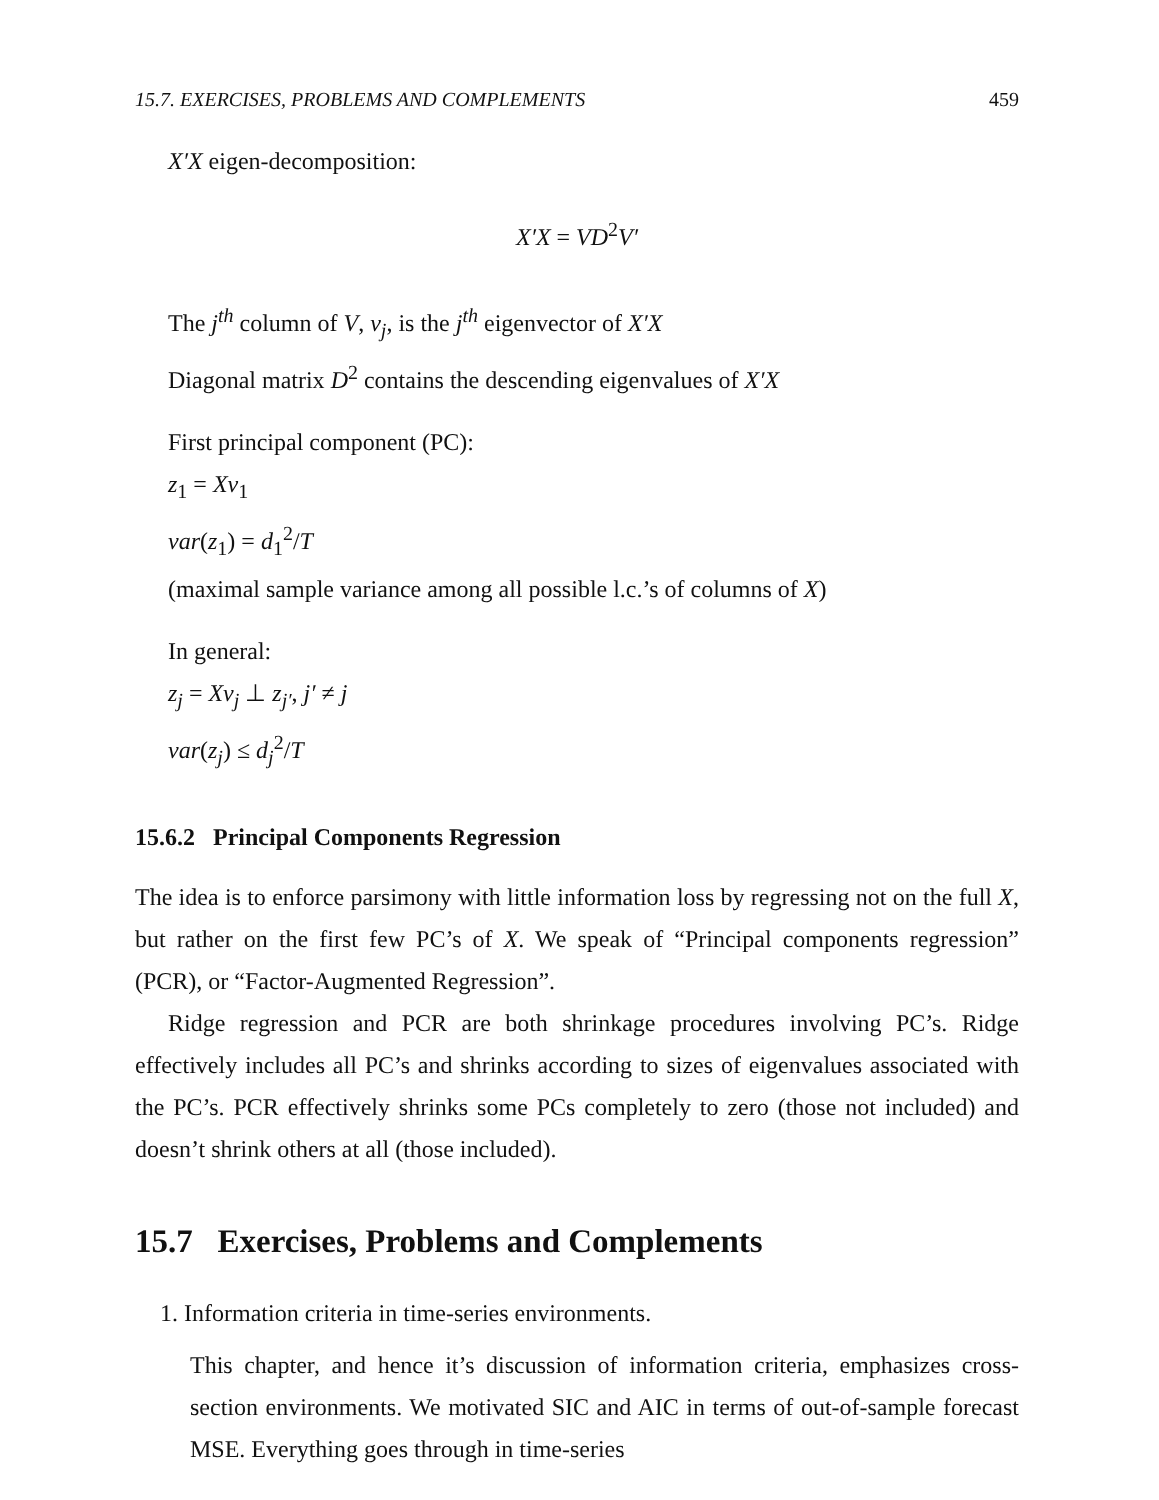15.7. EXERCISES, PROBLEMS AND COMPLEMENTS 459
X′X eigen-decomposition:
X′X = VD<sup>2</sup>V′
The j<sup>th</sup> column of V, v<sub>j</sub>, is the j<sup>th</sup> eigenvector of X′X
Diagonal matrix D<sup>2</sup> contains the descending eigenvalues of X′X
First principal component (PC):
z<sub>1</sub> = Xv<sub>1</sub>
var(z<sub>1</sub>) = d<sub>1</sub><sup>2</sup>/T
(maximal sample variance among all possible l.c.’s of columns of X)
In general:
z<sub>j</sub> = Xv<sub>j</sub> ⊥ z<sub>j′</sub>, j′ ≠ j
var(z<sub>j</sub>) ≤ d<sub>j</sub><sup>2</sup>/T
15.6.2 Principal Components Regression
The idea is to enforce parsimony with little information loss by regressing not on the full X, but rather on the first few PC’s of X. We speak of “Principal components regression” (PCR), or “Factor-Augmented Regression”.
Ridge regression and PCR are both shrinkage procedures involving PC’s. Ridge effectively includes all PC’s and shrinks according to sizes of eigenvalues associated with the PC’s. PCR effectively shrinks some PCs completely to zero (those not included) and doesn’t shrink others at all (those included).
15.7 Exercises, Problems and Complements
1. Information criteria in time-series environments.
This chapter, and hence it’s discussion of information criteria, emphasizes cross-section environments. We motivated SIC and AIC in terms of out-of-sample forecast MSE. Everything goes through in time-series